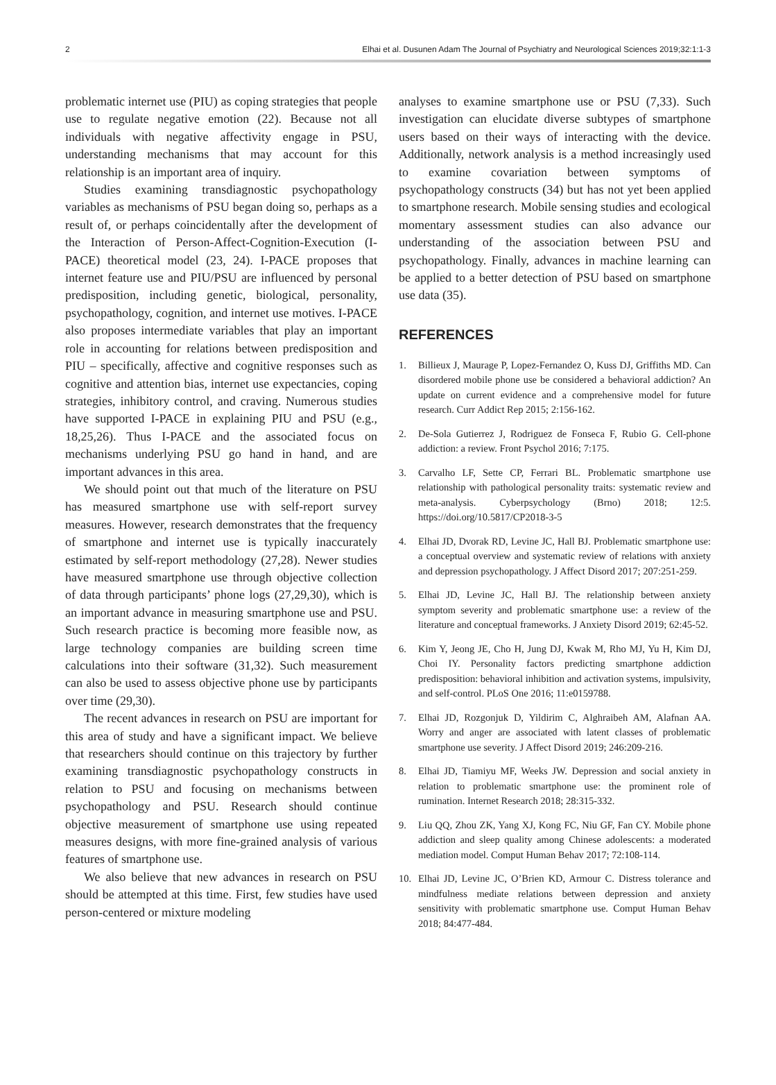2 Elhai et al. Dusunen Adam The Journal of Psychiatry and Neurological Sciences 2019;32:1:1-3
problematic internet use (PIU) as coping strategies that people use to regulate negative emotion (22). Because not all individuals with negative affectivity engage in PSU, understanding mechanisms that may account for this relationship is an important area of inquiry.
Studies examining transdiagnostic psychopathology variables as mechanisms of PSU began doing so, perhaps as a result of, or perhaps coincidentally after the development of the Interaction of Person-Affect-Cognition-Execution (I-PACE) theoretical model (23, 24). I-PACE proposes that internet feature use and PIU/PSU are influenced by personal predisposition, including genetic, biological, personality, psychopathology, cognition, and internet use motives. I-PACE also proposes intermediate variables that play an important role in accounting for relations between predisposition and PIU – specifically, affective and cognitive responses such as cognitive and attention bias, internet use expectancies, coping strategies, inhibitory control, and craving. Numerous studies have supported I-PACE in explaining PIU and PSU (e.g., 18,25,26). Thus I-PACE and the associated focus on mechanisms underlying PSU go hand in hand, and are important advances in this area.
We should point out that much of the literature on PSU has measured smartphone use with self-report survey measures. However, research demonstrates that the frequency of smartphone and internet use is typically inaccurately estimated by self-report methodology (27,28). Newer studies have measured smartphone use through objective collection of data through participants’ phone logs (27,29,30), which is an important advance in measuring smartphone use and PSU. Such research practice is becoming more feasible now, as large technology companies are building screen time calculations into their software (31,32). Such measurement can also be used to assess objective phone use by participants over time (29,30).
The recent advances in research on PSU are important for this area of study and have a significant impact. We believe that researchers should continue on this trajectory by further examining transdiagnostic psychopathology constructs in relation to PSU and focusing on mechanisms between psychopathology and PSU. Research should continue objective measurement of smartphone use using repeated measures designs, with more fine-grained analysis of various features of smartphone use.
We also believe that new advances in research on PSU should be attempted at this time. First, few studies have used person-centered or mixture modeling
analyses to examine smartphone use or PSU (7,33). Such investigation can elucidate diverse subtypes of smartphone users based on their ways of interacting with the device. Additionally, network analysis is a method increasingly used to examine covariation between symptoms of psychopathology constructs (34) but has not yet been applied to smartphone research. Mobile sensing studies and ecological momentary assessment studies can also advance our understanding of the association between PSU and psychopathology. Finally, advances in machine learning can be applied to a better detection of PSU based on smartphone use data (35).
REFERENCES
1. Billieux J, Maurage P, Lopez-Fernandez O, Kuss DJ, Griffiths MD. Can disordered mobile phone use be considered a behavioral addiction? An update on current evidence and a comprehensive model for future research. Curr Addict Rep 2015; 2:156-162.
2. De-Sola Gutierrez J, Rodriguez de Fonseca F, Rubio G. Cell-phone addiction: a review. Front Psychol 2016; 7:175.
3. Carvalho LF, Sette CP, Ferrari BL. Problematic smartphone use relationship with pathological personality traits: systematic review and meta-analysis. Cyberpsychology (Brno) 2018; 12:5. https://doi.org/10.5817/CP2018-3-5
4. Elhai JD, Dvorak RD, Levine JC, Hall BJ. Problematic smartphone use: a conceptual overview and systematic review of relations with anxiety and depression psychopathology. J Affect Disord 2017; 207:251-259.
5. Elhai JD, Levine JC, Hall BJ. The relationship between anxiety symptom severity and problematic smartphone use: a review of the literature and conceptual frameworks. J Anxiety Disord 2019; 62:45-52.
6. Kim Y, Jeong JE, Cho H, Jung DJ, Kwak M, Rho MJ, Yu H, Kim DJ, Choi IY. Personality factors predicting smartphone addiction predisposition: behavioral inhibition and activation systems, impulsivity, and self-control. PLoS One 2016; 11:e0159788.
7. Elhai JD, Rozgonjuk D, Yildirim C, Alghraibeh AM, Alafnan AA. Worry and anger are associated with latent classes of problematic smartphone use severity. J Affect Disord 2019; 246:209-216.
8. Elhai JD, Tiamiyu MF, Weeks JW. Depression and social anxiety in relation to problematic smartphone use: the prominent role of rumination. Internet Research 2018; 28:315-332.
9. Liu QQ, Zhou ZK, Yang XJ, Kong FC, Niu GF, Fan CY. Mobile phone addiction and sleep quality among Chinese adolescents: a moderated mediation model. Comput Human Behav 2017; 72:108-114.
10. Elhai JD, Levine JC, O’Brien KD, Armour C. Distress tolerance and mindfulness mediate relations between depression and anxiety sensitivity with problematic smartphone use. Comput Human Behav 2018; 84:477-484.